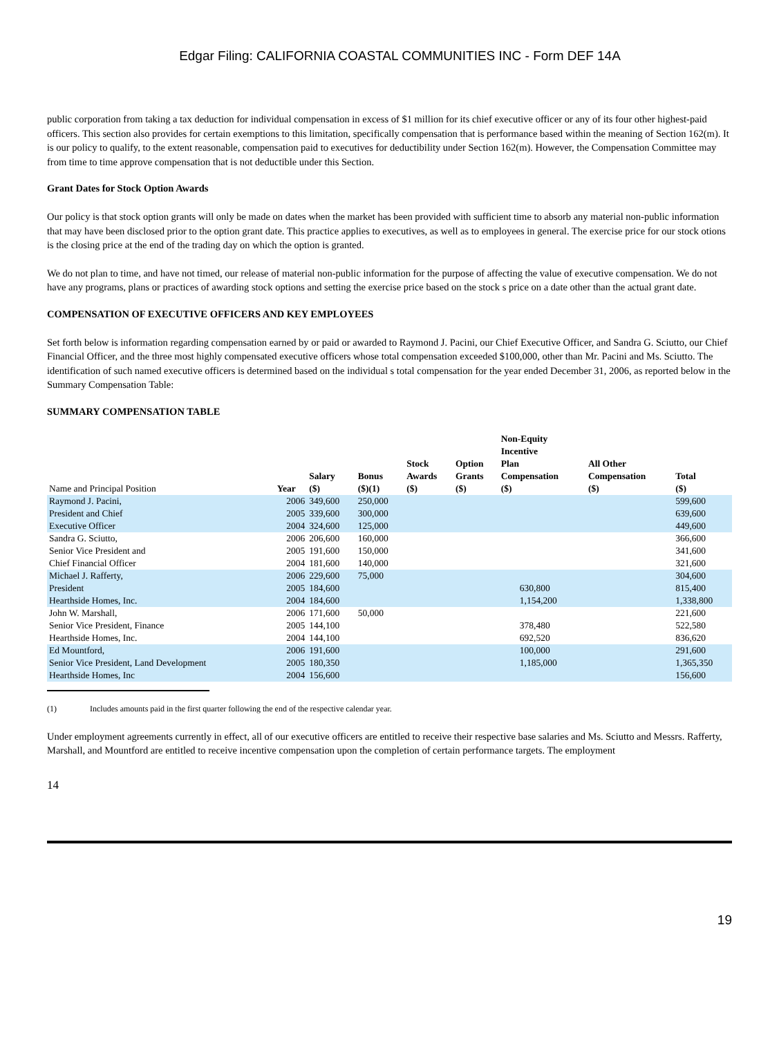Edgar Filing: CALIFORNIA COASTAL COMMUNITIES INC - Form DEF 14A
public corporation from taking a tax deduction for individual compensation in excess of $1 million for its chief executive officer or any of its four other highest-paid officers. This section also provides for certain exemptions to this limitation, specifically compensation that is performance based within the meaning of Section 162(m). It is our policy to qualify, to the extent reasonable, compensation paid to executives for deductibility under Section 162(m). However, the Compensation Committee may from time to time approve compensation that is not deductible under this Section.
Grant Dates for Stock Option Awards
Our policy is that stock option grants will only be made on dates when the market has been provided with sufficient time to absorb any material non-public information that may have been disclosed prior to the option grant date. This practice applies to executives, as well as to employees in general. The exercise price for our stock otions is the closing price at the end of the trading day on which the option is granted.
We do not plan to time, and have not timed, our release of material non-public information for the purpose of affecting the value of executive compensation. We do not have any programs, plans or practices of awarding stock options and setting the exercise price based on the stock s price on a date other than the actual grant date.
COMPENSATION OF EXECUTIVE OFFICERS AND KEY EMPLOYEES
Set forth below is information regarding compensation earned by or paid or awarded to Raymond J. Pacini, our Chief Executive Officer, and Sandra G. Sciutto, our Chief Financial Officer, and the three most highly compensated executive officers whose total compensation exceeded $100,000, other than Mr. Pacini and Ms. Sciutto. The identification of such named executive officers is determined based on the individual s total compensation for the year ended December 31, 2006, as reported below in the Summary Compensation Table:
SUMMARY COMPENSATION TABLE
| Name and Principal Position | Year | Salary ($) | Bonus ($)(1) | Stock Awards ($) | Option Grants ($) | Non-Equity Incentive Plan Compensation ($) | All Other Compensation ($) | Total ($) |
| Raymond J. Pacini, | 2006 | 349,600 | 250,000 | | | | | 599,600 |
| President and Chief | 2005 | 339,600 | 300,000 | | | | | 639,600 |
| Executive Officer | 2004 | 324,600 | 125,000 | | | | | 449,600 |
| Sandra G. Sciutto, | 2006 | 206,600 | 160,000 | | | | | 366,600 |
| Senior Vice President and | 2005 | 191,600 | 150,000 | | | | | 341,600 |
| Chief Financial Officer | 2004 | 181,600 | 140,000 | | | | | 321,600 |
| Michael J. Rafferty, | 2006 | 229,600 | 75,000 | | | | | 304,600 |
| President | 2005 | 184,600 | | | | 630,800 | | 815,400 |
| Hearthside Homes, Inc. | 2004 | 184,600 | | | | 1,154,200 | | 1,338,800 |
| John W. Marshall, | 2006 | 171,600 | 50,000 | | | | | 221,600 |
| Senior Vice President, Finance | 2005 | 144,100 | | | | 378,480 | | 522,580 |
| Hearthside Homes, Inc. | 2004 | 144,100 | | | | 692,520 | | 836,620 |
| Ed Mountford, | 2006 | 191,600 | | | | 100,000 | | 291,600 |
| Senior Vice President, Land Development | 2005 | 180,350 | | | | 1,185,000 | | 1,365,350 |
| Hearthside Homes, Inc | 2004 | 156,600 | | | | | | 156,600 |
(1) Includes amounts paid in the first quarter following the end of the respective calendar year.
Under employment agreements currently in effect, all of our executive officers are entitled to receive their respective base salaries and Ms. Sciutto and Messrs. Rafferty, Marshall, and Mountford are entitled to receive incentive compensation upon the completion of certain performance targets. The employment
14
19